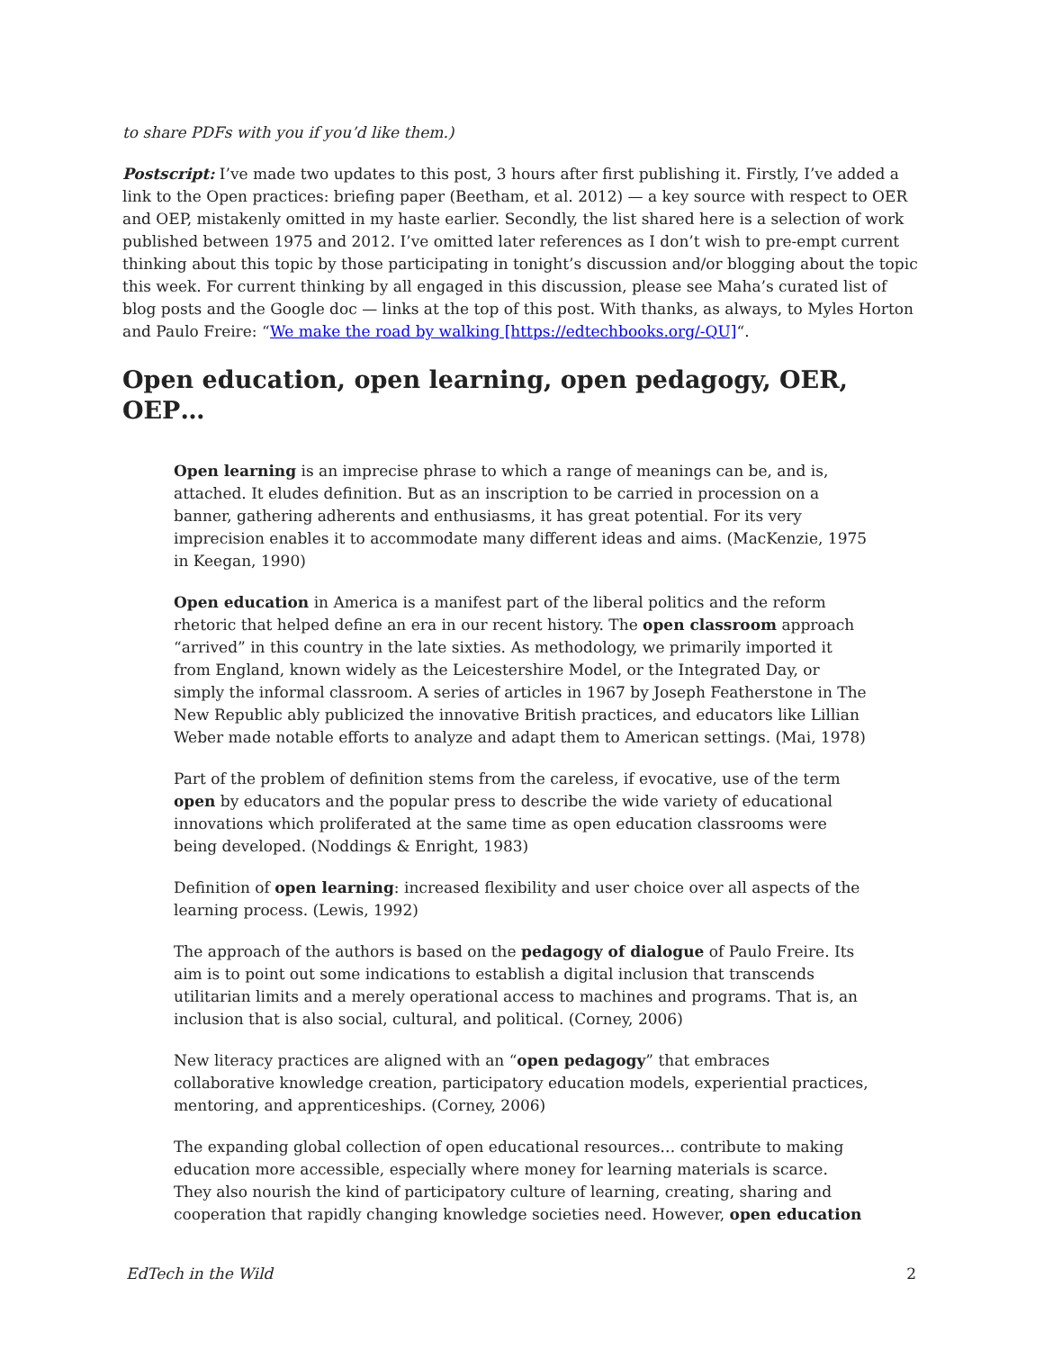to share PDFs with you if you’d like them.)
Postscript: I’ve made two updates to this post, 3 hours after first publishing it. Firstly, I’ve added a link to the Open practices: briefing paper (Beetham, et al. 2012) — a key source with respect to OER and OEP, mistakenly omitted in my haste earlier. Secondly, the list shared here is a selection of work published between 1975 and 2012. I’ve omitted later references as I don’t wish to pre-empt current thinking about this topic by those participating in tonight’s discussion and/or blogging about the topic this week. For current thinking by all engaged in this discussion, please see Maha’s curated list of blog posts and the Google doc — links at the top of this post. With thanks, as always, to Myles Horton and Paulo Freire: “We make the road by walking [https://edtechbooks.org/-QU]“.
Open education, open learning, open pedagogy, OER, OEP…
Open learning is an imprecise phrase to which a range of meanings can be, and is, attached. It eludes definition. But as an inscription to be carried in procession on a banner, gathering adherents and enthusiasms, it has great potential. For its very imprecision enables it to accommodate many different ideas and aims. (MacKenzie, 1975 in Keegan, 1990)
Open education in America is a manifest part of the liberal politics and the reform rhetoric that helped define an era in our recent history. The open classroom approach “arrived” in this country in the late sixties. As methodology, we primarily imported it from England, known widely as the Leicestershire Model, or the Integrated Day, or simply the informal classroom. A series of articles in 1967 by Joseph Featherstone in The New Republic ably publicized the innovative British practices, and educators like Lillian Weber made notable efforts to analyze and adapt them to American settings. (Mai, 1978)
Part of the problem of definition stems from the careless, if evocative, use of the term open by educators and the popular press to describe the wide variety of educational innovations which proliferated at the same time as open education classrooms were being developed. (Noddings & Enright, 1983)
Definition of open learning: increased flexibility and user choice over all aspects of the learning process. (Lewis, 1992)
The approach of the authors is based on the pedagogy of dialogue of Paulo Freire. Its aim is to point out some indications to establish a digital inclusion that transcends utilitarian limits and a merely operational access to machines and programs. That is, an inclusion that is also social, cultural, and political. (Corney, 2006)
New literacy practices are aligned with an “open pedagogy” that embraces collaborative knowledge creation, participatory education models, experiential practices, mentoring, and apprenticeships. (Corney, 2006)
The expanding global collection of open educational resources… contribute to making education more accessible, especially where money for learning materials is scarce. They also nourish the kind of participatory culture of learning, creating, sharing and cooperation that rapidly changing knowledge societies need. However, open education
EdTech in the Wild 2